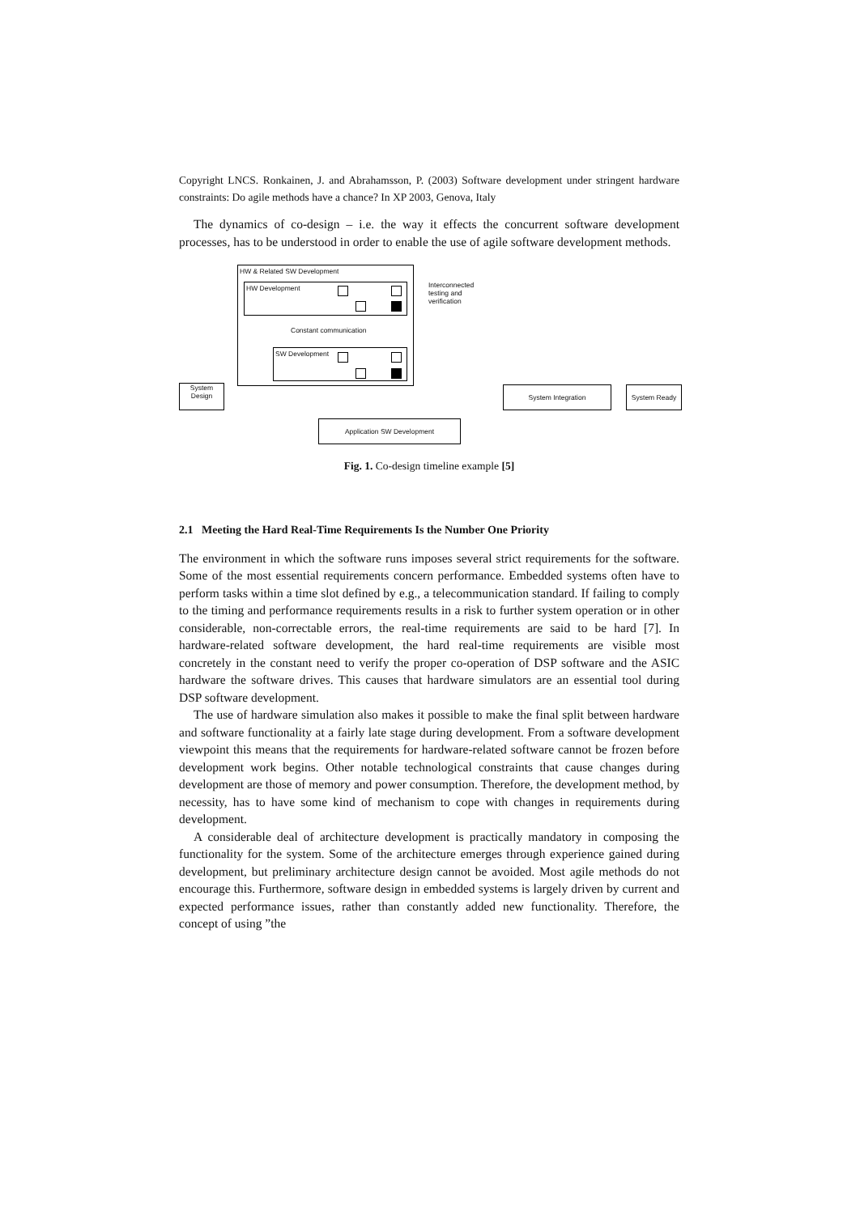Copyright LNCS. Ronkainen, J. and Abrahamsson, P. (2003) Software development under stringent hardware constraints: Do agile methods have a chance? In XP 2003, Genova, Italy
The dynamics of co-design – i.e. the way it effects the concurrent software development processes, has to be understood in order to enable the use of agile software development methods.
HW & Related SW Development
HW Development
Constant communication
SW Development
Interconnected testing and verification
System
Design
System Integration System Ready
Application SW Development
Fig. 1. Co-design timeline example [5]
2.1 Meeting the Hard Real-Time Requirements Is the Number One Priority
The environment in which the software runs imposes several strict requirements for the software. Some of the most essential requirements concern performance. Embedded systems often have to perform tasks within a time slot defined by e.g., a telecommunication standard. If failing to comply to the timing and performance requirements results in a risk to further system operation or in other considerable, non-correctable errors, the real-time requirements are said to be hard [7]. In hardware-related software development, the hard real-time requirements are visible most concretely in the constant need to verify the proper co-operation of DSP software and the ASIC hardware the software drives. This causes that hardware simulators are an essential tool during DSP software development.
The use of hardware simulation also makes it possible to make the final split between hardware and software functionality at a fairly late stage during development. From a software development viewpoint this means that the requirements for hardware-related software cannot be frozen before development work begins. Other notable technological constraints that cause changes during development are those of memory and power consumption. Therefore, the development method, by necessity, has to have some kind of mechanism to cope with changes in requirements during development.
A considerable deal of architecture development is practically mandatory in composing the functionality for the system. Some of the architecture emerges through experience gained during development, but preliminary architecture design cannot be avoided. Most agile methods do not encourage this. Furthermore, software design in embedded systems is largely driven by current and expected performance issues, rather than constantly added new functionality. Therefore, the concept of using ”the